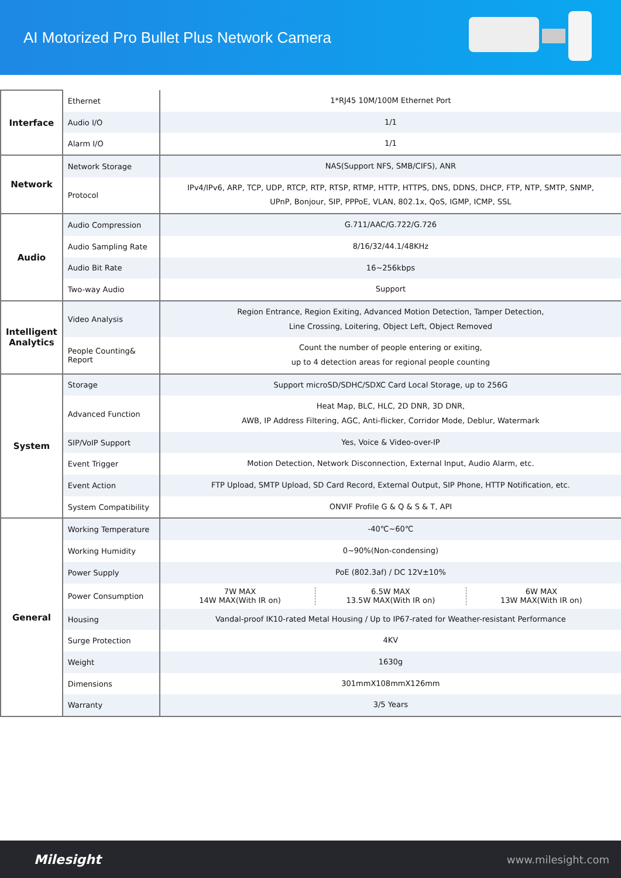AI Motorized Pro Bullet Plus Network Camera
| Interface | Ethernet | 1*RJ45 10M/100M Ethernet Port |
| | Audio I/O | 1/1 |
| | Alarm I/O | 1/1 |
| Network | Network Storage | NAS(Support NFS, SMB/CIFS), ANR |
| | Protocol | IPv4/IPv6, ARP, TCP, UDP, RTCP, RTP, RTSP, RTMP, HTTP, HTTPS, DNS, DDNS, DHCP, FTP, NTP, SMTP, SNMP, UPnP, Bonjour, SIP, PPPoE, VLAN, 802.1x, QoS, IGMP, ICMP, SSL |
| Audio | Audio Compression | G.711/AAC/G.722/G.726 |
| | Audio Sampling Rate | 8/16/32/44.1/48KHz |
| | Audio Bit Rate | 16~256kbps |
| | Two-way Audio | Support |
| Intelligent Analytics | Video Analysis | Region Entrance, Region Exiting, Advanced Motion Detection, Tamper Detection, Line Crossing, Loitering, Object Left, Object Removed |
| | People Counting& Report | Count the number of people entering or exiting, up to 4 detection areas for regional people counting |
| System | Storage | Support microSD/SDHC/SDXC Card Local Storage, up to 256G |
| | Advanced Function | Heat Map, BLC, HLC, 2D DNR, 3D DNR, AWB, IP Address Filtering, AGC, Anti-flicker, Corridor Mode, Deblur, Watermark |
| | SIP/VoIP Support | Yes, Voice & Video-over-IP |
| | Event Trigger | Motion Detection, Network Disconnection, External Input, Audio Alarm, etc. |
| | Event Action | FTP Upload, SMTP Upload, SD Card Record, External Output, SIP Phone, HTTP Notification, etc. |
| | System Compatibility | ONVIF Profile G & Q & S & T, API |
| General | Working Temperature | -40℃~60℃ |
| | Working Humidity | 0~90%(Non-condensing) |
| | Power Supply | PoE (802.3af) / DC 12V±10% |
| | Power Consumption | 7W MAX 14W MAX(With IR on) 6.5W MAX 13.5W MAX(With IR on) 6W MAX 13W MAX(With IR on) |
| | Housing | Vandal-proof IK10-rated Metal Housing / Up to IP67-rated for Weather-resistant Performance |
| | Surge Protection | 4KV |
| | Weight | 1630g |
| | Dimensions | 301mmX108mmX126mm |
| | Warranty | 3/5 Years |
Milesight www.milesight.com